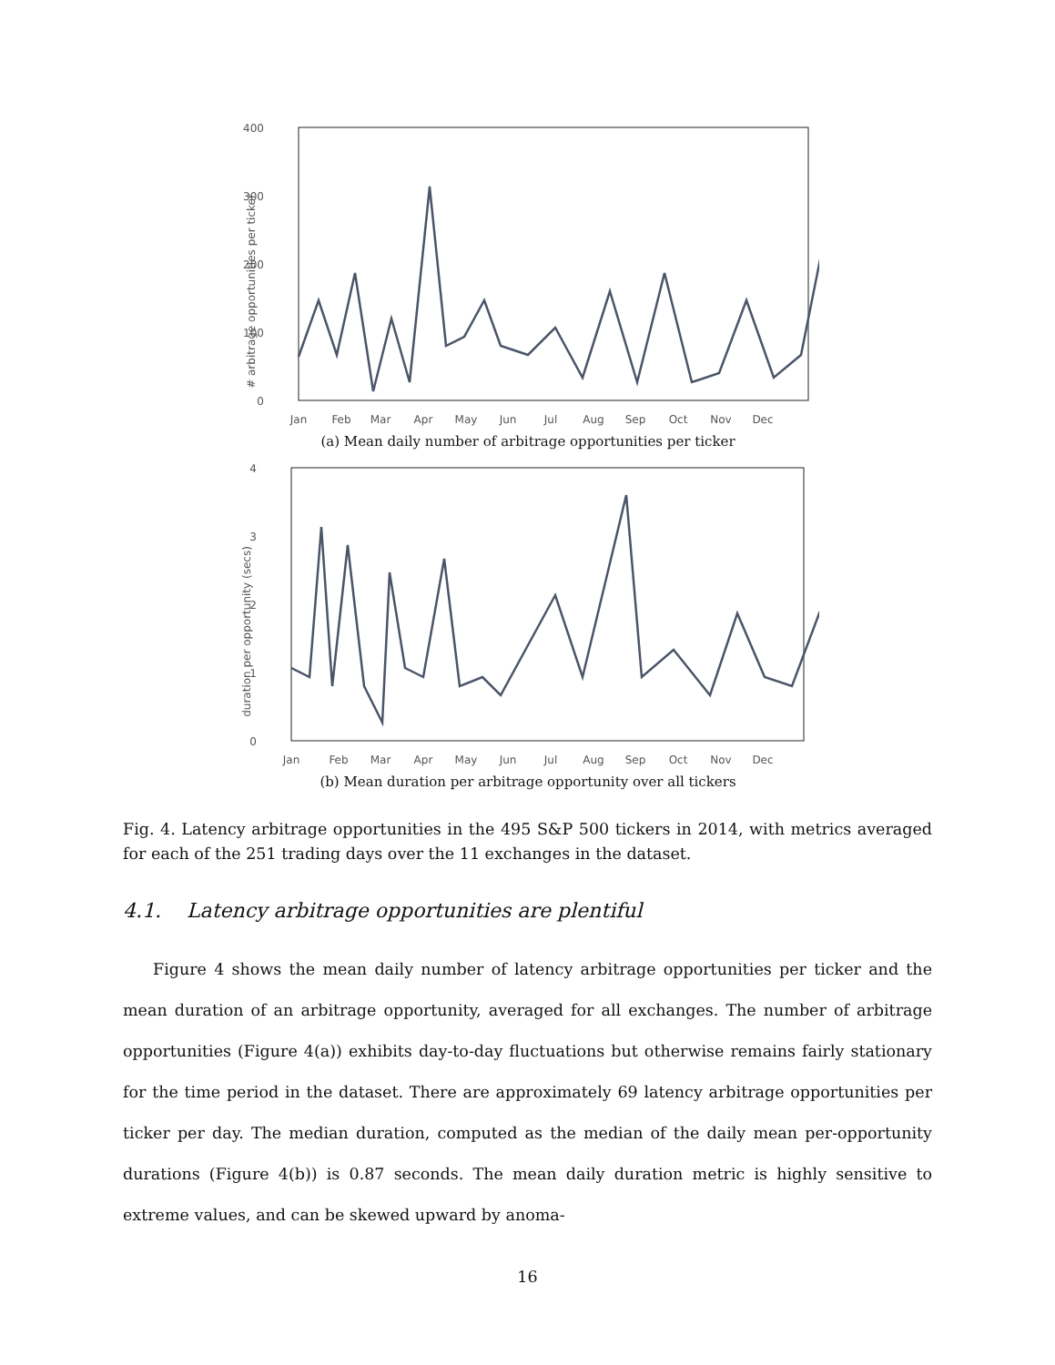400
300
200
100
0
# arbitrage opportunities per ticker
Jan
Feb
Mar
Apr
May
Jun
Jul
Aug
Sep
Oct
Nov
Dec
(a) Mean daily number of arbitrage opportunities per ticker
4
3
2
1
0
duration per opportunity (secs)
Jan
Feb
Mar
Apr
May
Jun
Jul
Aug
Sep
Oct
Nov
Dec
(b) Mean duration per arbitrage opportunity over all tickers
Fig. 4. Latency arbitrage opportunities in the 495 S&P 500 tickers in 2014, with metrics averaged for each of the 251 trading days over the 11 exchanges in the dataset.
4.1. Latency arbitrage opportunities are plentiful
Figure 4 shows the mean daily number of latency arbitrage opportunities per ticker and the mean duration of an arbitrage opportunity, averaged for all exchanges. The number of arbitrage opportunities (Figure 4(a)) exhibits day-to-day fluctuations but otherwise remains fairly stationary for the time period in the dataset. There are approximately 69 latency arbitrage opportunities per ticker per day. The median duration, computed as the median of the daily mean per-opportunity durations (Figure 4(b)) is 0.87 seconds. The mean daily duration metric is highly sensitive to extreme values, and can be skewed upward by anoma-
16